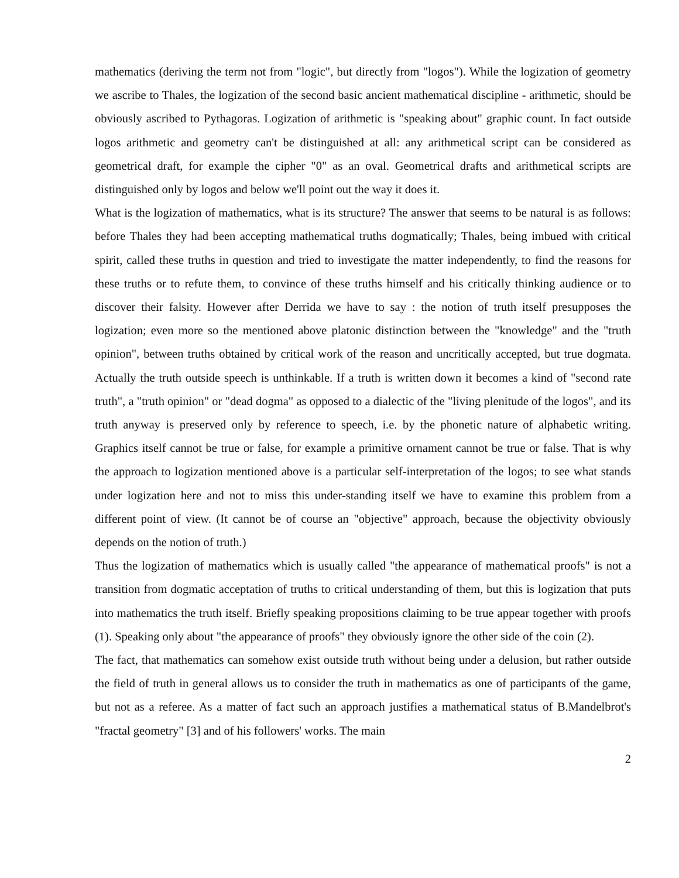mathematics (deriving the term not from "logic", but directly from "logos"). While the logization of geometry we ascribe to Thales, the logization of the second basic ancient mathematical discipline - arithmetic, should be obviously ascribed to Pythagoras. Logization of arithmetic is "speaking about" graphic count. In fact outside logos arithmetic and geometry can't be distinguished at all: any arithmetical script can be considered as geometrical draft, for example the cipher "0" as an oval. Geometrical drafts and arithmetical scripts are distinguished only by logos and below we'll point out the way it does it.
What is the logization of mathematics, what is its structure? The answer that seems to be natural is as follows: before Thales they had been accepting mathematical truths dogmatically; Thales, being imbued with critical spirit, called these truths in question and tried to investigate the matter independently, to find the reasons for these truths or to refute them, to convince of these truths himself and his critically thinking audience or to discover their falsity. However after Derrida we have to say : the notion of truth itself presupposes the logization; even more so the mentioned above platonic distinction between the "knowledge" and the "truth opinion", between truths obtained by critical work of the reason and uncritically accepted, but true dogmata. Actually the truth outside speech is unthinkable. If a truth is written down it becomes a kind of "second rate truth", a "truth opinion" or "dead dogma" as opposed to a dialectic of the "living plenitude of the logos", and its truth anyway is preserved only by reference to speech, i.e. by the phonetic nature of alphabetic writing. Graphics itself cannot be true or false, for example a primitive ornament cannot be true or false. That is why the approach to logization mentioned above is a particular self-interpretation of the logos; to see what stands under logization here and not to miss this under-standing itself we have to examine this problem from a different point of view. (It cannot be of course an "objective" approach, because the objectivity obviously depends on the notion of truth.)
Thus the logization of mathematics which is usually called "the appearance of mathematical proofs" is not a transition from dogmatic acceptation of truths to critical understanding of them, but this is logization that puts into mathematics the truth itself. Briefly speaking propositions claiming to be true appear together with proofs (1). Speaking only about "the appearance of proofs" they obviously ignore the other side of the coin (2).
The fact, that mathematics can somehow exist outside truth without being under a delusion, but rather outside the field of truth in general allows us to consider the truth in mathematics as one of participants of the game, but not as a referee. As a matter of fact such an approach justifies a mathematical status of B.Mandelbrot's "fractal geometry" [3] and of his followers' works. The main
2